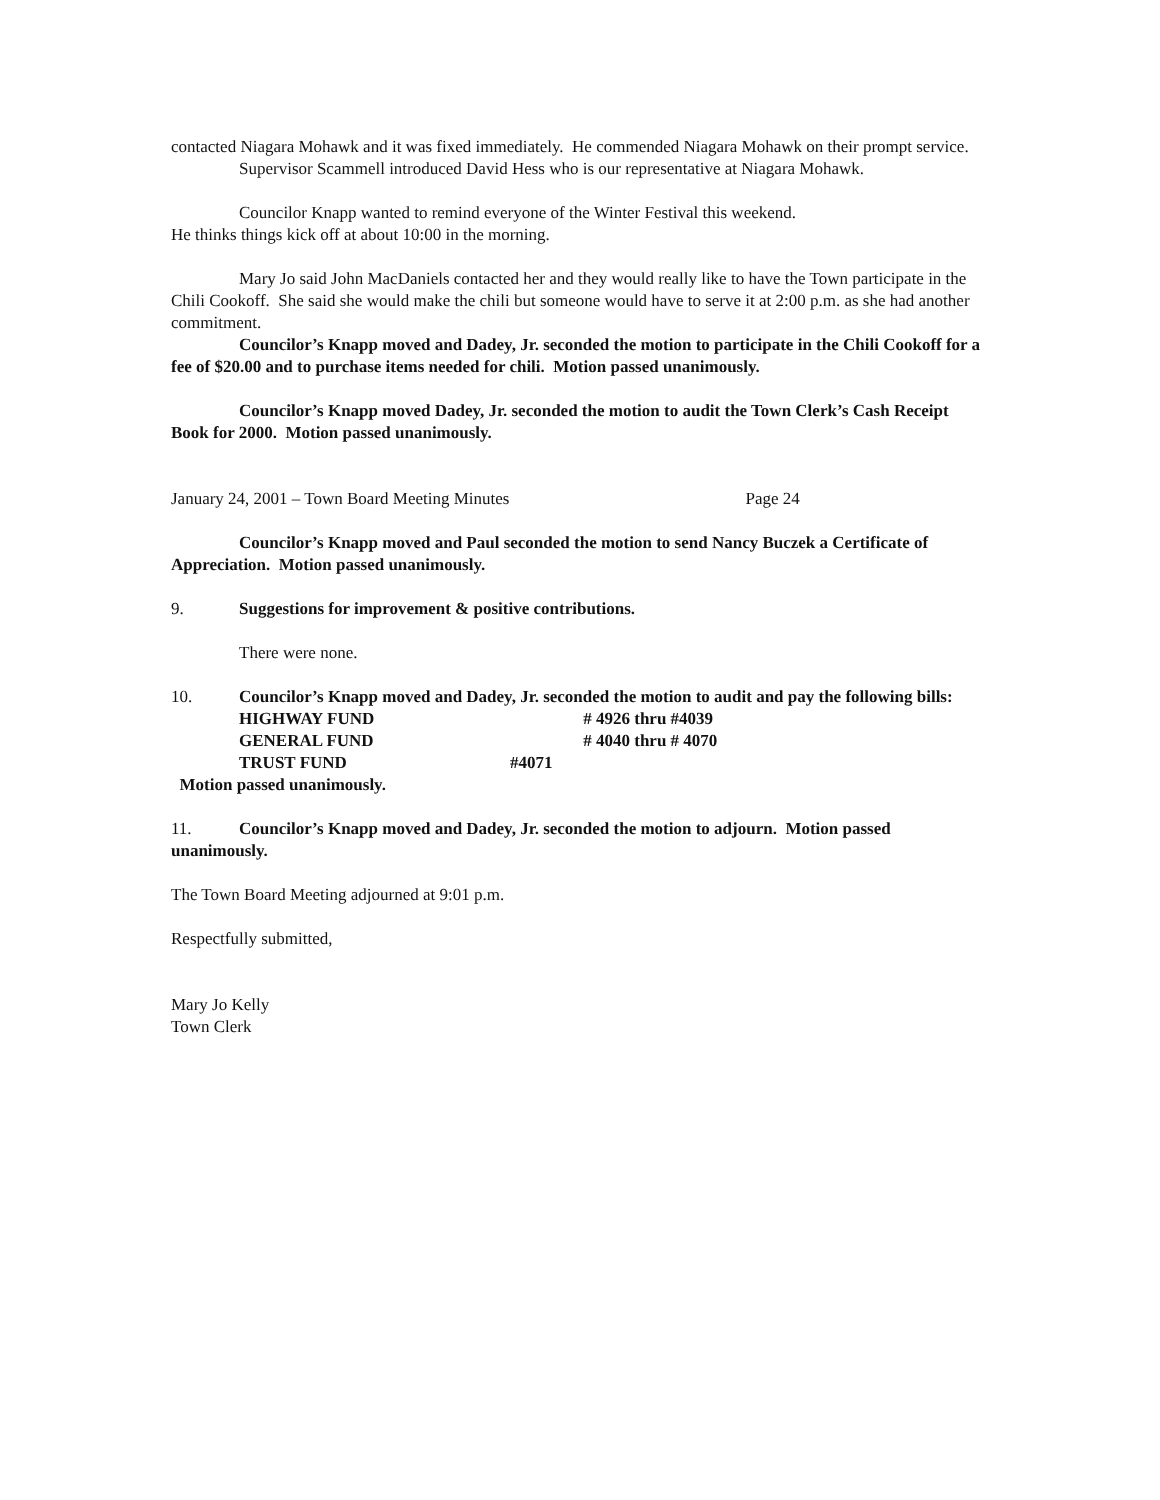contacted Niagara Mohawk and it was fixed immediately. He commended Niagara Mohawk on their prompt service.
Supervisor Scammell introduced David Hess who is our representative at Niagara Mohawk.
Councilor Knapp wanted to remind everyone of the Winter Festival this weekend.
He thinks things kick off at about 10:00 in the morning.
Mary Jo said John MacDaniels contacted her and they would really like to have the Town participate in the Chili Cookoff. She said she would make the chili but someone would have to serve it at 2:00 p.m. as she had another commitment.
Councilor’s Knapp moved and Dadey, Jr. seconded the motion to participate in the Chili Cookoff for a fee of $20.00 and to purchase items needed for chili. Motion passed unanimously.
Councilor’s Knapp moved Dadey, Jr. seconded the motion to audit the Town Clerk’s Cash Receipt Book for 2000. Motion passed unanimously.
January 24, 2001 – Town Board Meeting Minutes Page 24
Councilor’s Knapp moved and Paul seconded the motion to send Nancy Buczek a Certificate of Appreciation. Motion passed unanimously.
9. Suggestions for improvement & positive contributions.
There were none.
10. Councilor’s Knapp moved and Dadey, Jr. seconded the motion to audit and pay the following bills:
HIGHWAY FUND # 4926 thru #4039
GENERAL FUND # 4040 thru # 4070
TRUST FUND #4071
Motion passed unanimously.
11. Councilor’s Knapp moved and Dadey, Jr. seconded the motion to adjourn. Motion passed unanimously.
The Town Board Meeting adjourned at 9:01 p.m.
Respectfully submitted,
Mary Jo Kelly
Town Clerk